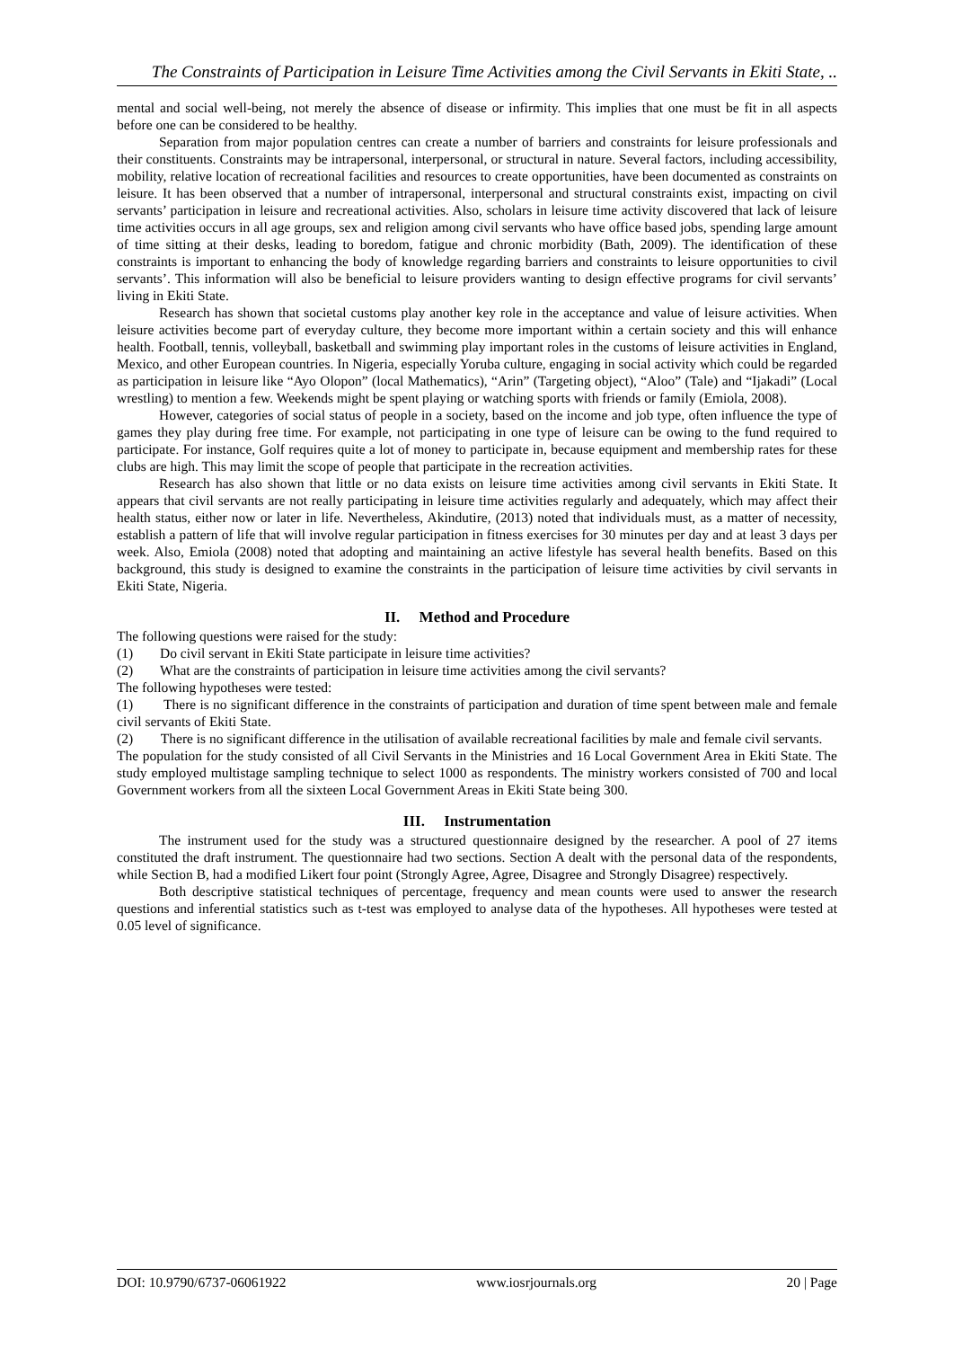The Constraints of Participation in Leisure Time Activities among the Civil Servants in Ekiti State, ..
mental and social well-being, not merely the absence of disease or infirmity. This implies that one must be fit in all aspects before one can be considered to be healthy.
Separation from major population centres can create a number of barriers and constraints for leisure professionals and their constituents. Constraints may be intrapersonal, interpersonal, or structural in nature. Several factors, including accessibility, mobility, relative location of recreational facilities and resources to create opportunities, have been documented as constraints on leisure. It has been observed that a number of intrapersonal, interpersonal and structural constraints exist, impacting on civil servants’ participation in leisure and recreational activities. Also, scholars in leisure time activity discovered that lack of leisure time activities occurs in all age groups, sex and religion among civil servants who have office based jobs, spending large amount of time sitting at their desks, leading to boredom, fatigue and chronic morbidity (Bath, 2009). The identification of these constraints is important to enhancing the body of knowledge regarding barriers and constraints to leisure opportunities to civil servants’. This information will also be beneficial to leisure providers wanting to design effective programs for civil servants’ living in Ekiti State.
Research has shown that societal customs play another key role in the acceptance and value of leisure activities. When leisure activities become part of everyday culture, they become more important within a certain society and this will enhance health. Football, tennis, volleyball, basketball and swimming play important roles in the customs of leisure activities in England, Mexico, and other European countries. In Nigeria, especially Yoruba culture, engaging in social activity which could be regarded as participation in leisure like “Ayo Olopon” (local Mathematics), “Arin” (Targeting object), “Aloo” (Tale) and “Ijakadi” (Local wrestling) to mention a few. Weekends might be spent playing or watching sports with friends or family (Emiola, 2008).
However, categories of social status of people in a society, based on the income and job type, often influence the type of games they play during free time. For example, not participating in one type of leisure can be owing to the fund required to participate. For instance, Golf requires quite a lot of money to participate in, because equipment and membership rates for these clubs are high. This may limit the scope of people that participate in the recreation activities.
Research has also shown that little or no data exists on leisure time activities among civil servants in Ekiti State. It appears that civil servants are not really participating in leisure time activities regularly and adequately, which may affect their health status, either now or later in life. Nevertheless, Akindutire, (2013) noted that individuals must, as a matter of necessity, establish a pattern of life that will involve regular participation in fitness exercises for 30 minutes per day and at least 3 days per week. Also, Emiola (2008) noted that adopting and maintaining an active lifestyle has several health benefits. Based on this background, this study is designed to examine the constraints in the participation of leisure time activities by civil servants in Ekiti State, Nigeria.
II. Method and Procedure
The following questions were raised for the study:
(1) Do civil servant in Ekiti State participate in leisure time activities?
(2) What are the constraints of participation in leisure time activities among the civil servants?
The following hypotheses were tested:
(1) There is no significant difference in the constraints of participation and duration of time spent between male and female civil servants of Ekiti State.
(2) There is no significant difference in the utilisation of available recreational facilities by male and female civil servants.
The population for the study consisted of all Civil Servants in the Ministries and 16 Local Government Area in Ekiti State. The study employed multistage sampling technique to select 1000 as respondents. The ministry workers consisted of 700 and local Government workers from all the sixteen Local Government Areas in Ekiti State being 300.
III. Instrumentation
The instrument used for the study was a structured questionnaire designed by the researcher. A pool of 27 items constituted the draft instrument. The questionnaire had two sections. Section A dealt with the personal data of the respondents, while Section B, had a modified Likert four point (Strongly Agree, Agree, Disagree and Strongly Disagree) respectively.
Both descriptive statistical techniques of percentage, frequency and mean counts were used to answer the research questions and inferential statistics such as t-test was employed to analyse data of the hypotheses. All hypotheses were tested at 0.05 level of significance.
DOI: 10.9790/6737-06061922 www.iosrjournals.org 20 | Page